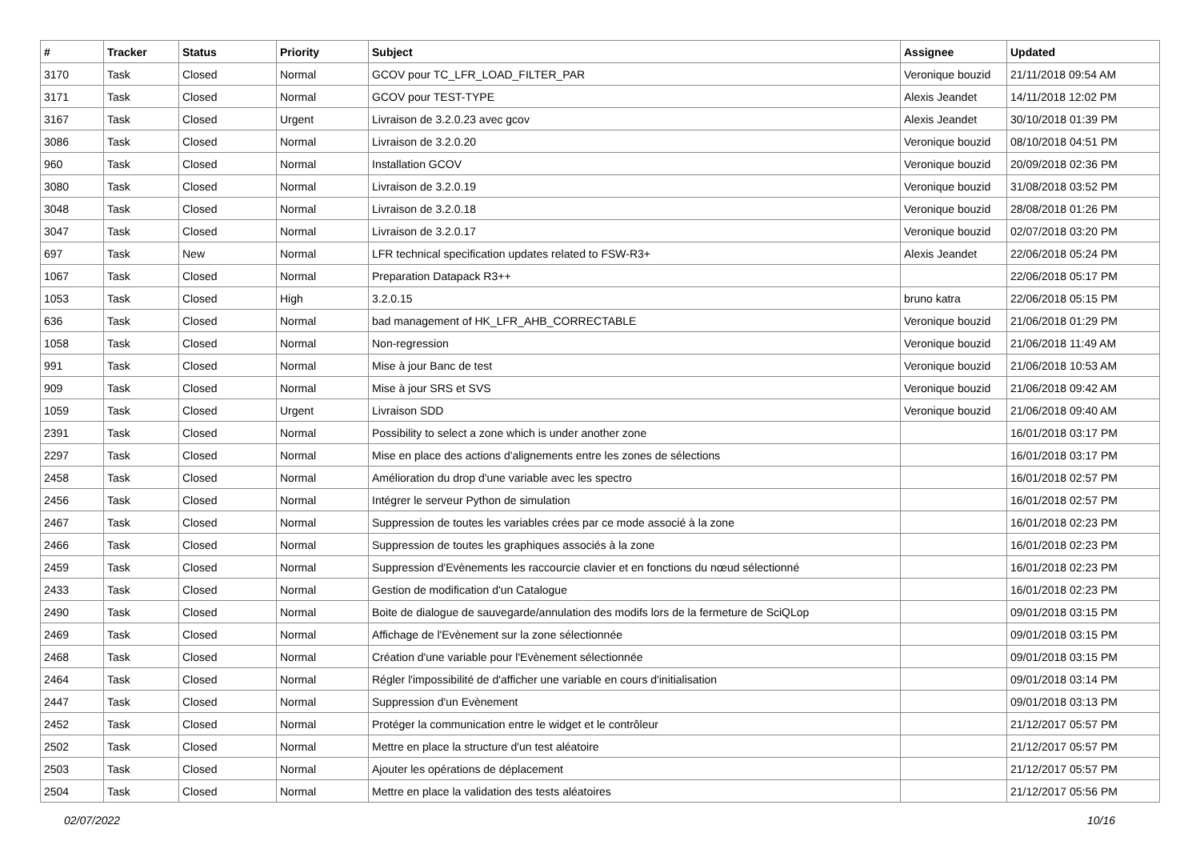| # | Tracker | Status | Priority | Subject | Assignee | Updated |
| --- | --- | --- | --- | --- | --- | --- |
| 3170 | Task | Closed | Normal | GCOV pour TC_LFR_LOAD_FILTER_PAR | Veronique bouzid | 21/11/2018 09:54 AM |
| 3171 | Task | Closed | Normal | GCOV pour TEST-TYPE | Alexis Jeandet | 14/11/2018 12:02 PM |
| 3167 | Task | Closed | Urgent | Livraison de 3.2.0.23 avec gcov | Alexis Jeandet | 30/10/2018 01:39 PM |
| 3086 | Task | Closed | Normal | Livraison de 3.2.0.20 | Veronique bouzid | 08/10/2018 04:51 PM |
| 960 | Task | Closed | Normal | Installation GCOV | Veronique bouzid | 20/09/2018 02:36 PM |
| 3080 | Task | Closed | Normal | Livraison de 3.2.0.19 | Veronique bouzid | 31/08/2018 03:52 PM |
| 3048 | Task | Closed | Normal | Livraison de 3.2.0.18 | Veronique bouzid | 28/08/2018 01:26 PM |
| 3047 | Task | Closed | Normal | Livraison de 3.2.0.17 | Veronique bouzid | 02/07/2018 03:20 PM |
| 697 | Task | New | Normal | LFR technical specification updates related to FSW-R3+ | Alexis Jeandet | 22/06/2018 05:24 PM |
| 1067 | Task | Closed | Normal | Preparation Datapack R3++ | | 22/06/2018 05:17 PM |
| 1053 | Task | Closed | High | 3.2.0.15 | bruno katra | 22/06/2018 05:15 PM |
| 636 | Task | Closed | Normal | bad management of HK_LFR_AHB_CORRECTABLE | Veronique bouzid | 21/06/2018 01:29 PM |
| 1058 | Task | Closed | Normal | Non-regression | Veronique bouzid | 21/06/2018 11:49 AM |
| 991 | Task | Closed | Normal | Mise à jour Banc de test | Veronique bouzid | 21/06/2018 10:53 AM |
| 909 | Task | Closed | Normal | Mise à jour SRS et SVS | Veronique bouzid | 21/06/2018 09:42 AM |
| 1059 | Task | Closed | Urgent | Livraison SDD | Veronique bouzid | 21/06/2018 09:40 AM |
| 2391 | Task | Closed | Normal | Possibility to select a zone which is under another zone | | 16/01/2018 03:17 PM |
| 2297 | Task | Closed | Normal | Mise en place des actions d'alignements entre les zones de sélections | | 16/01/2018 03:17 PM |
| 2458 | Task | Closed | Normal | Amélioration du drop d'une variable avec les spectro | | 16/01/2018 02:57 PM |
| 2456 | Task | Closed | Normal | Intégrer le serveur Python de simulation | | 16/01/2018 02:57 PM |
| 2467 | Task | Closed | Normal | Suppression de toutes les variables crées par ce mode associé à la zone | | 16/01/2018 02:23 PM |
| 2466 | Task | Closed | Normal | Suppression de toutes les graphiques associés à la zone | | 16/01/2018 02:23 PM |
| 2459 | Task | Closed | Normal | Suppression d'Evènements les raccourcie clavier et en fonctions du nœud sélectionné | | 16/01/2018 02:23 PM |
| 2433 | Task | Closed | Normal | Gestion de modification d'un Catalogue | | 16/01/2018 02:23 PM |
| 2490 | Task | Closed | Normal | Boite de dialogue de sauvegarde/annulation des modifs lors de la fermeture de SciQLop | | 09/01/2018 03:15 PM |
| 2469 | Task | Closed | Normal | Affichage de l'Evènement sur la zone sélectionnée | | 09/01/2018 03:15 PM |
| 2468 | Task | Closed | Normal | Création d'une variable pour l'Evènement sélectionnée | | 09/01/2018 03:15 PM |
| 2464 | Task | Closed | Normal | Régler l'impossibilité de d'afficher une variable en cours d'initialisation | | 09/01/2018 03:14 PM |
| 2447 | Task | Closed | Normal | Suppression d'un Evènement | | 09/01/2018 03:13 PM |
| 2452 | Task | Closed | Normal | Protéger la communication entre le widget et le contrôleur | | 21/12/2017 05:57 PM |
| 2502 | Task | Closed | Normal | Mettre en place la structure d'un test aléatoire | | 21/12/2017 05:57 PM |
| 2503 | Task | Closed | Normal | Ajouter les opérations de déplacement | | 21/12/2017 05:57 PM |
| 2504 | Task | Closed | Normal | Mettre en place la validation des tests aléatoires | | 21/12/2017 05:56 PM |
02/07/2022 10/16